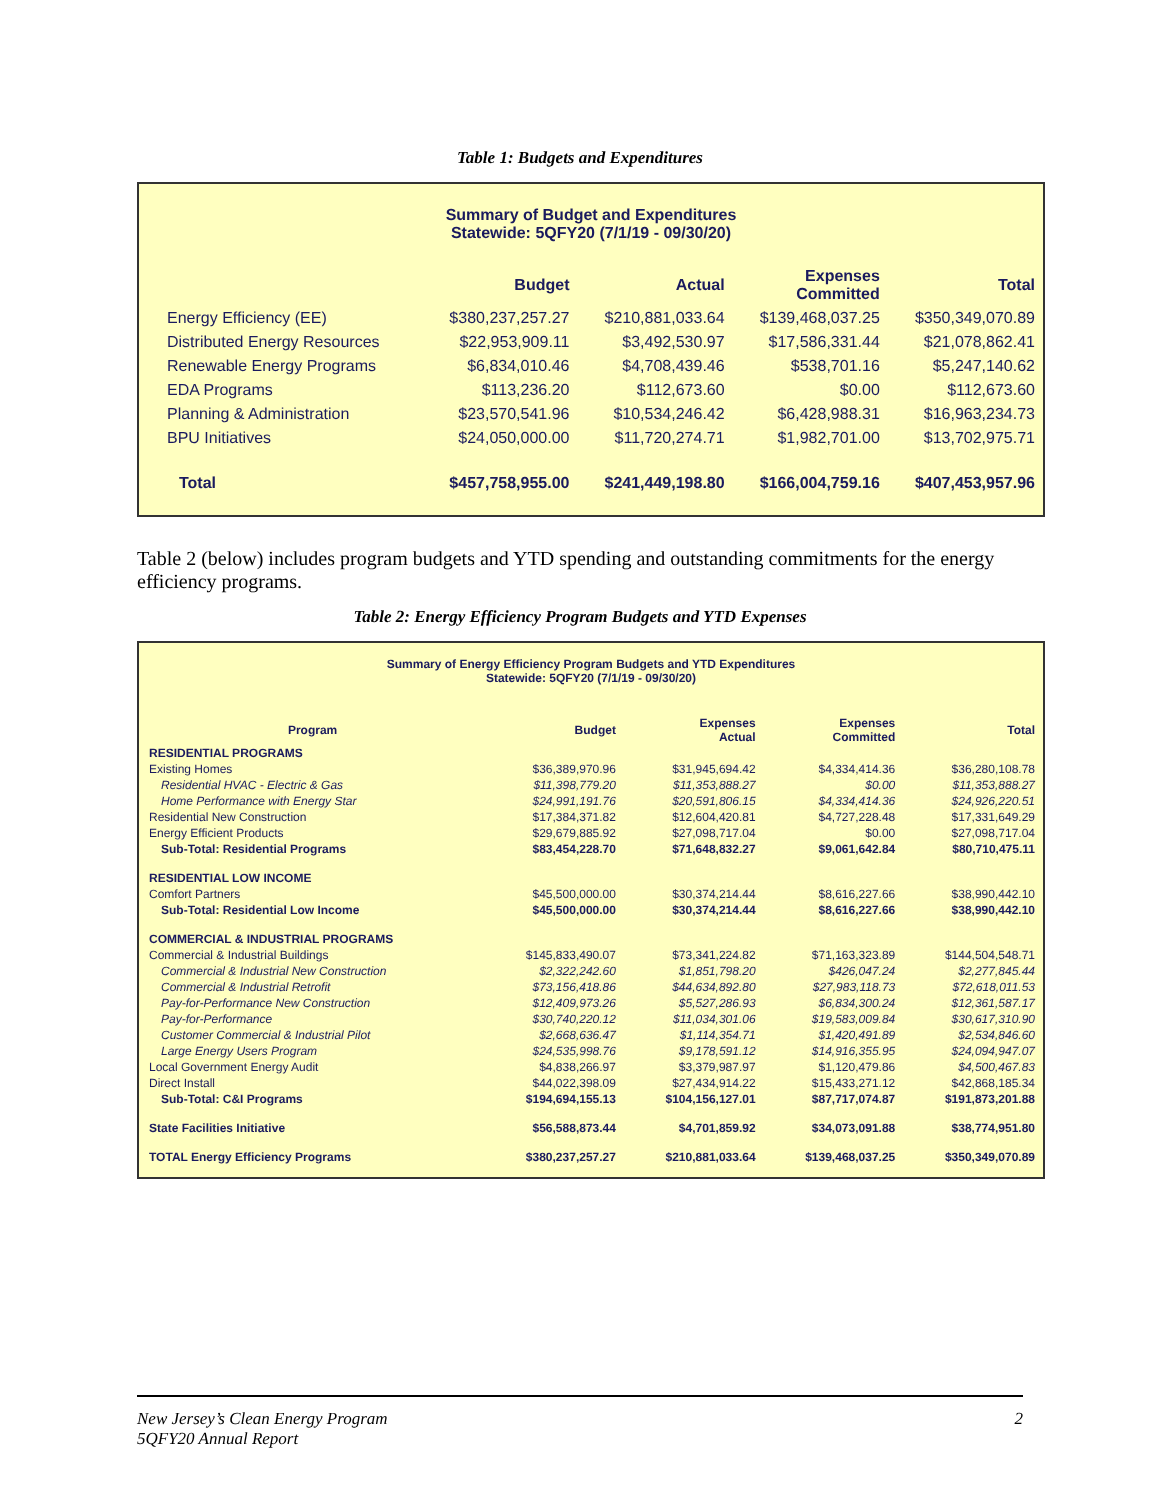Table 1: Budgets and Expenditures
Summary of Budget and Expenditures
Statewide: 5QFY20 (7/1/19 - 09/30/20)
| | Budget | Actual | Expenses Committed | Total |
| --- | --- | --- | --- | --- |
| Energy Efficiency (EE) | $380,237,257.27 | $210,881,033.64 | $139,468,037.25 | $350,349,070.89 |
| Distributed Energy Resources | $22,953,909.11 | $3,492,530.97 | $17,586,331.44 | $21,078,862.41 |
| Renewable Energy Programs | $6,834,010.46 | $4,708,439.46 | $538,701.16 | $5,247,140.62 |
| EDA Programs | $113,236.20 | $112,673.60 | $0.00 | $112,673.60 |
| Planning & Administration | $23,570,541.96 | $10,534,246.42 | $6,428,988.31 | $16,963,234.73 |
| BPU Initiatives | $24,050,000.00 | $11,720,274.71 | $1,982,701.00 | $13,702,975.71 |
| Total | $457,758,955.00 | $241,449,198.80 | $166,004,759.16 | $407,453,957.96 |
Table 2 (below) includes program budgets and YTD spending and outstanding commitments for the energy efficiency programs.
Table 2: Energy Efficiency Program Budgets and YTD Expenses
Summary of Energy Efficiency Program Budgets and YTD Expenditures
Statewide: 5QFY20 (7/1/19 - 09/30/20)
| Program | Budget | Expenses Actual | Expenses Committed | Total |
| --- | --- | --- | --- | --- |
| RESIDENTIAL PROGRAMS | | | | |
| Existing Homes | $36,389,970.96 | $31,945,694.42 | $4,334,414.36 | $36,280,108.78 |
| Residential HVAC - Electric & Gas | $11,398,779.20 | $11,353,888.27 | $0.00 | $11,353,888.27 |
| Home Performance with Energy Star | $24,991,191.76 | $20,591,806.15 | $4,334,414.36 | $24,926,220.51 |
| Residential New Construction | $17,384,371.82 | $12,604,420.81 | $4,727,228.48 | $17,331,649.29 |
| Energy Efficient Products | $29,679,885.92 | $27,098,717.04 | $0.00 | $27,098,717.04 |
| Sub-Total: Residential Programs | $83,454,228.70 | $71,648,832.27 | $9,061,642.84 | $80,710,475.11 |
| RESIDENTIAL LOW INCOME | | | | |
| Comfort Partners | $45,500,000.00 | $30,374,214.44 | $8,616,227.66 | $38,990,442.10 |
| Sub-Total: Residential Low Income | $45,500,000.00 | $30,374,214.44 | $8,616,227.66 | $38,990,442.10 |
| COMMERCIAL & INDUSTRIAL PROGRAMS | | | | |
| Commercial & Industrial Buildings | $145,833,490.07 | $73,341,224.82 | $71,163,323.89 | $144,504,548.71 |
| Commercial & Industrial New Construction | $2,322,242.60 | $1,851,798.20 | $426,047.24 | $2,277,845.44 |
| Commercial & Industrial Retrofit | $73,156,418.86 | $44,634,892.80 | $27,983,118.73 | $72,618,011.53 |
| Pay-for-Performance New Construction | $12,409,973.26 | $5,527,286.93 | $6,834,300.24 | $12,361,587.17 |
| Pay-for-Performance | $30,740,220.12 | $11,034,301.06 | $19,583,009.84 | $30,617,310.90 |
| Customer Commercial & Industrial Pilot | $2,668,636.47 | $1,114,354.71 | $1,420,491.89 | $2,534,846.60 |
| Large Energy Users Program | $24,535,998.76 | $9,178,591.12 | $14,916,355.95 | $24,094,947.07 |
| Local Government Energy Audit | $4,838,266.97 | $3,379,987.97 | $1,120,479.86 | $4,500,467.83 |
| Direct Install | $44,022,398.09 | $27,434,914.22 | $15,433,271.12 | $42,868,185.34 |
| Sub-Total: C&I Programs | $194,694,155.13 | $104,156,127.01 | $87,717,074.87 | $191,873,201.88 |
| State Facilities Initiative | $56,588,873.44 | $4,701,859.92 | $34,073,091.88 | $38,774,951.80 |
| TOTAL Energy Efficiency Programs | $380,237,257.27 | $210,881,033.64 | $139,468,037.25 | $350,349,070.89 |
New Jersey’s Clean Energy Program
5QFY20 Annual Report
2